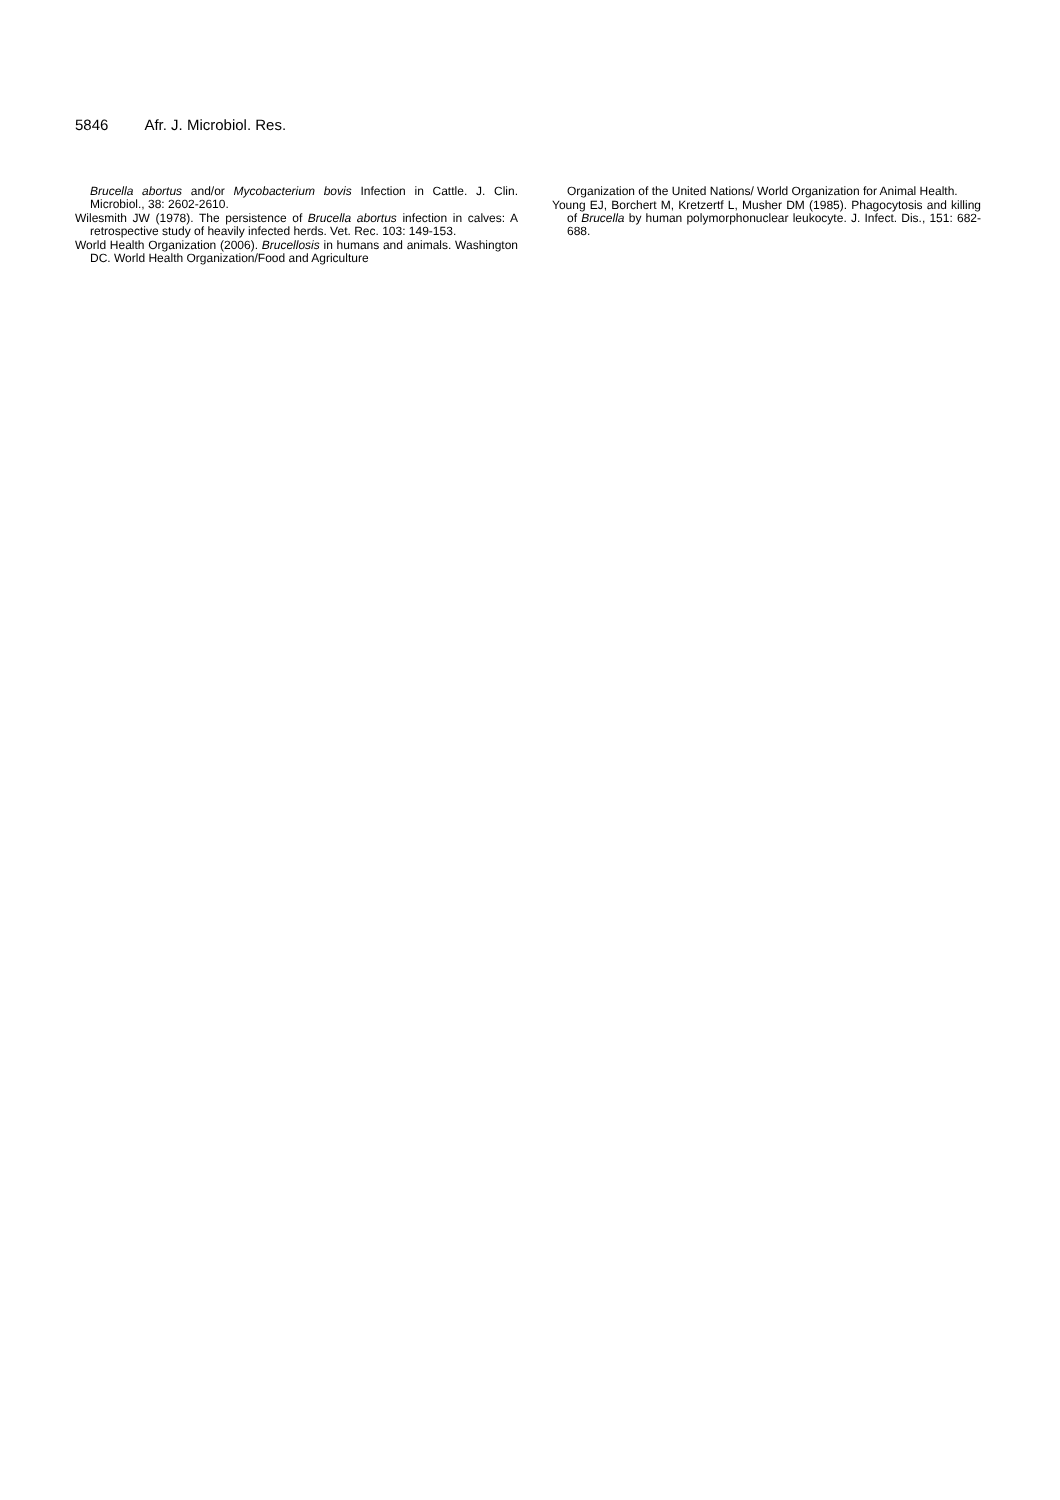5846 Afr. J. Microbiol. Res.
Brucella abortus and/or Mycobacterium bovis Infection in Cattle. J. Clin. Microbiol., 38: 2602-2610.
Wilesmith JW (1978). The persistence of Brucella abortus infection in calves: A retrospective study of heavily infected herds. Vet. Rec. 103: 149-153.
World Health Organization (2006). Brucellosis in humans and animals. Washington DC. World Health Organization/Food and Agriculture
Organization of the United Nations/ World Organization for Animal Health.
Young EJ, Borchert M, Kretzertf L, Musher DM (1985). Phagocytosis and killing of Brucella by human polymorphonuclear leukocyte. J. Infect. Dis., 151: 682-688.